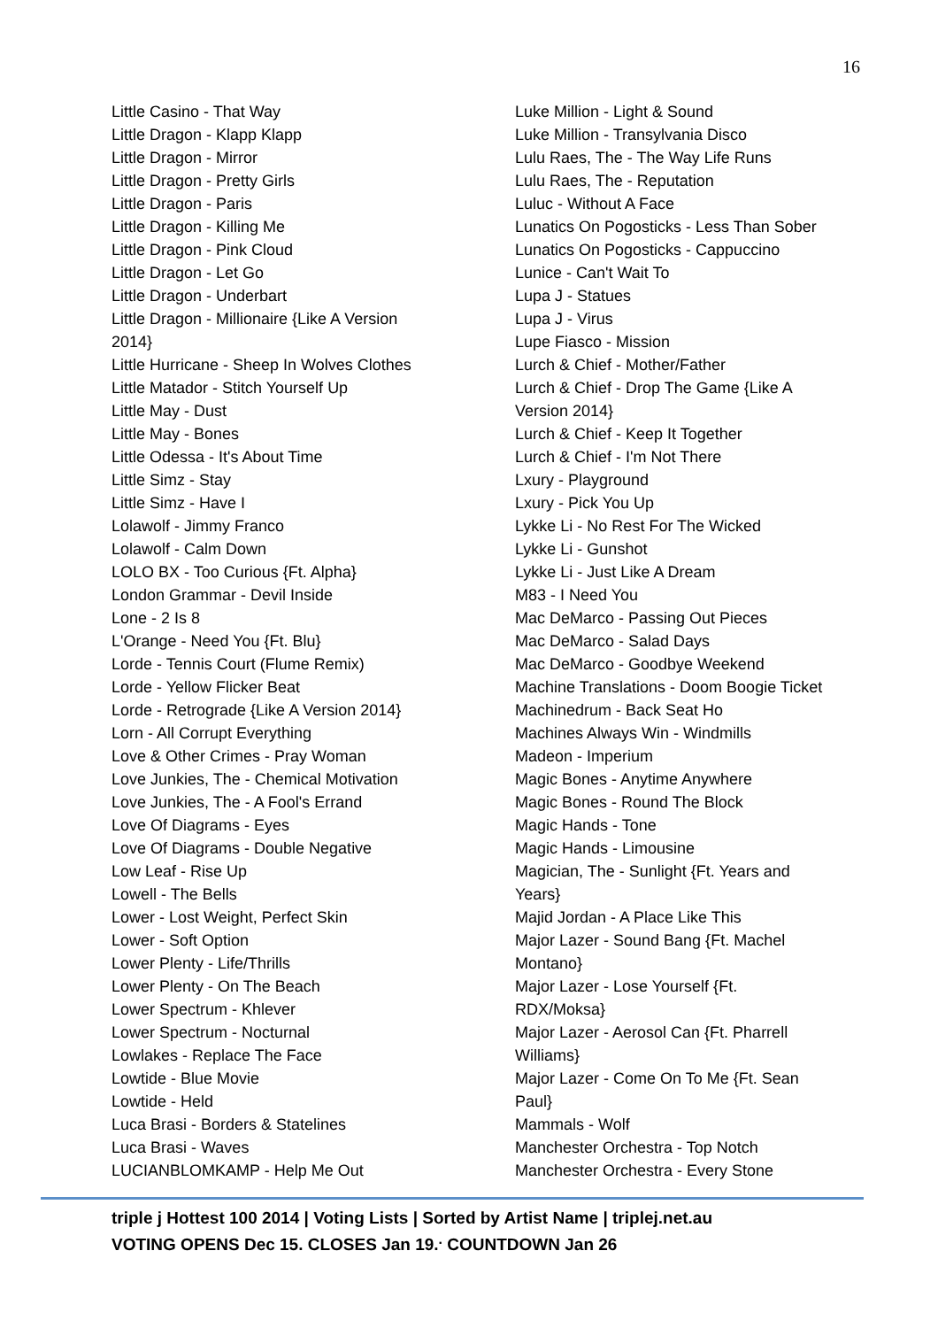16
Little Casino - That Way
Little Dragon - Klapp Klapp
Little Dragon - Mirror
Little Dragon - Pretty Girls
Little Dragon - Paris
Little Dragon - Killing Me
Little Dragon - Pink Cloud
Little Dragon - Let Go
Little Dragon - Underbart
Little Dragon - Millionaire {Like A Version
2014}
Little Hurricane - Sheep In Wolves Clothes
Little Matador - Stitch Yourself Up
Little May - Dust
Little May - Bones
Little Odessa - It's About Time
Little Simz - Stay
Little Simz - Have I
Lolawolf - Jimmy Franco
Lolawolf - Calm Down
LOLO BX - Too Curious {Ft. Alpha}
London Grammar - Devil Inside
Lone - 2 Is 8
L'Orange - Need You {Ft. Blu}
Lorde - Tennis Court (Flume Remix)
Lorde - Yellow Flicker Beat
Lorde - Retrograde {Like A Version 2014}
Lorn - All Corrupt Everything
Love & Other Crimes - Pray Woman
Love Junkies, The - Chemical Motivation
Love Junkies, The - A Fool's Errand
Love Of Diagrams - Eyes
Love Of Diagrams - Double Negative
Low Leaf - Rise Up
Lowell - The Bells
Lower - Lost Weight, Perfect Skin
Lower - Soft Option
Lower Plenty - Life/Thrills
Lower Plenty - On The Beach
Lower Spectrum - Khlever
Lower Spectrum - Nocturnal
Lowlakes - Replace The Face
Lowtide - Blue Movie
Lowtide - Held
Luca Brasi - Borders & Statelines
Luca Brasi - Waves
LUCIANBLOMKAMP - Help Me Out
Luke Million - Light & Sound
Luke Million - Transylvania Disco
Lulu Raes, The - The Way Life Runs
Lulu Raes, The - Reputation
Luluc - Without A Face
Lunatics On Pogosticks - Less Than Sober
Lunatics On Pogosticks - Cappuccino
Lunice - Can't Wait To
Lupa J - Statues
Lupa J - Virus
Lupe Fiasco - Mission
Lurch & Chief - Mother/Father
Lurch & Chief - Drop The Game {Like A
Version 2014}
Lurch & Chief - Keep It Together
Lurch & Chief - I'm Not There
Lxury - Playground
Lxury - Pick You Up
Lykke Li - No Rest For The Wicked
Lykke Li - Gunshot
Lykke Li - Just Like A Dream
M83 - I Need You
Mac DeMarco - Passing Out Pieces
Mac DeMarco - Salad Days
Mac DeMarco - Goodbye Weekend
Machine Translations - Doom Boogie Ticket
Machinedrum - Back Seat Ho
Machines Always Win - Windmills
Madeon - Imperium
Magic Bones - Anytime Anywhere
Magic Bones - Round The Block
Magic Hands - Tone
Magic Hands - Limousine
Magician, The - Sunlight {Ft. Years and
Years}
Majid Jordan - A Place Like This
Major Lazer - Sound Bang {Ft. Machel
Montano}
Major Lazer - Lose Yourself {Ft.
RDX/Moksa}
Major Lazer - Aerosol Can {Ft. Pharrell
Williams}
Major Lazer - Come On To Me {Ft. Sean
Paul}
Mammals - Wolf
Manchester Orchestra - Top Notch
Manchester Orchestra - Every Stone
triple j Hottest 100 2014 | Voting Lists | Sorted by Artist Name | triplej.net.au
VOTING OPENS Dec 15. CLOSES Jan 19.<sup>.</sup> COUNTDOWN Jan 26